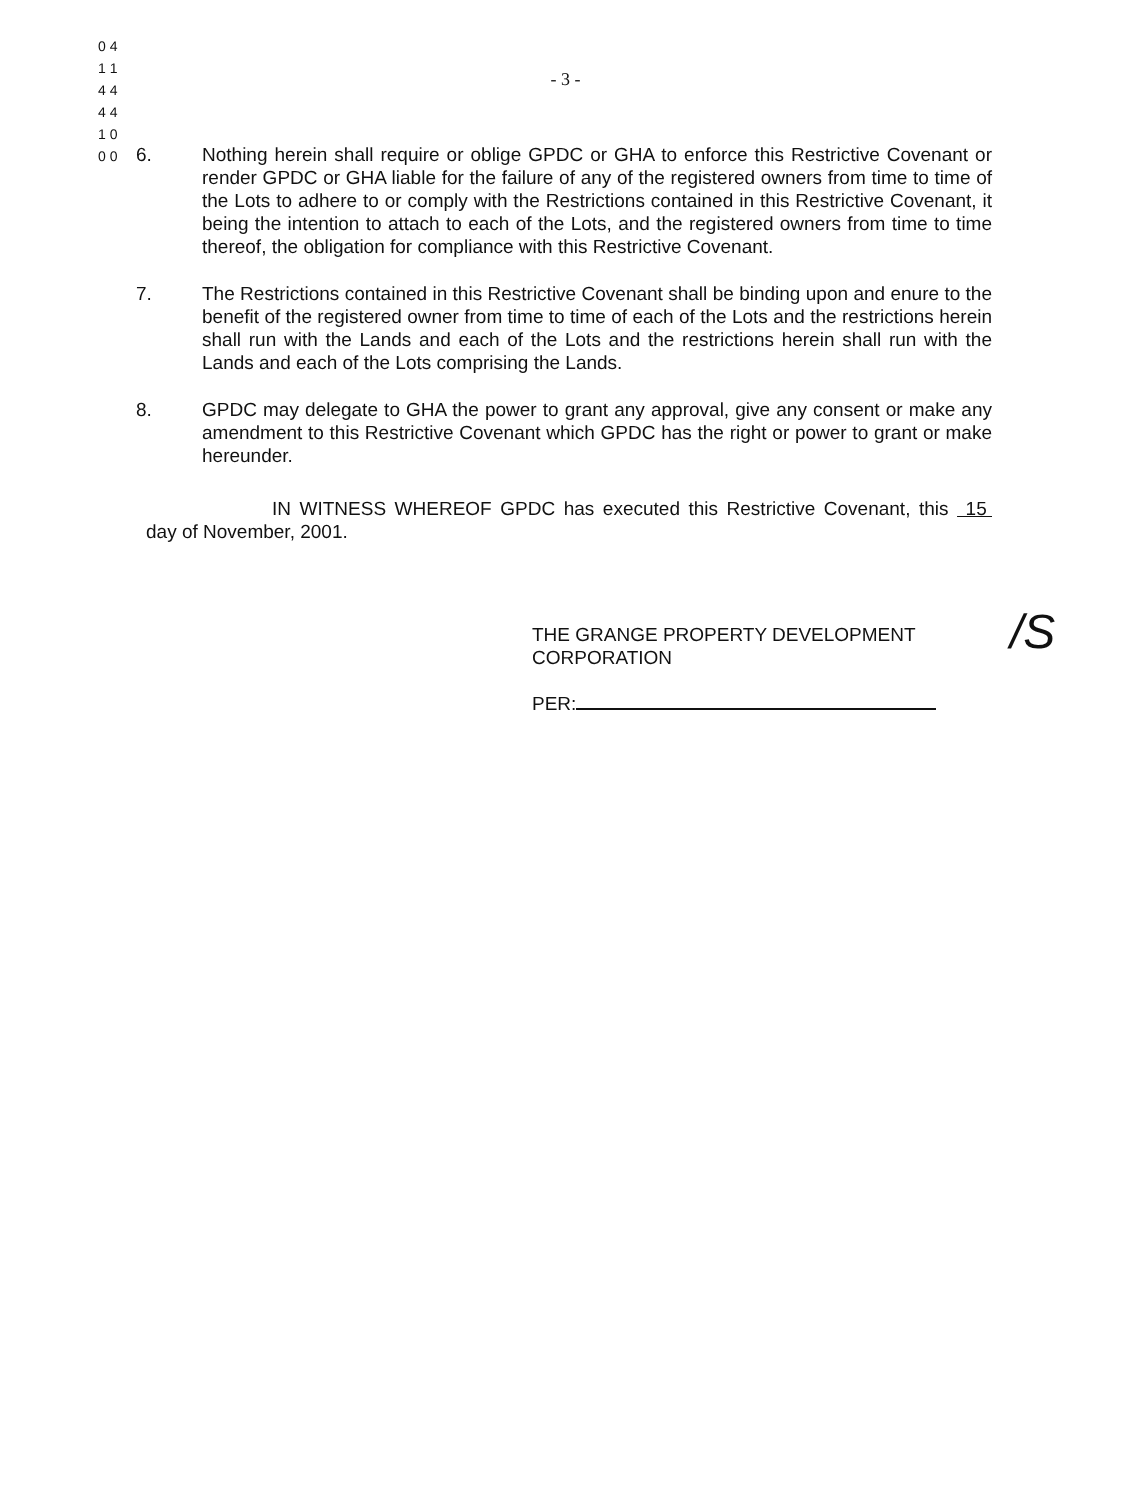0 4 1 1 4 4 4 4 1 0 0 0
- 3 -
6. Nothing herein shall require or oblige GPDC or GHA to enforce this Restrictive Covenant or render GPDC or GHA liable for the failure of any of the registered owners from time to time of the Lots to adhere to or comply with the Restrictions contained in this Restrictive Covenant, it being the intention to attach to each of the Lots, and the registered owners from time to time thereof, the obligation for compliance with this Restrictive Covenant.
7. The Restrictions contained in this Restrictive Covenant shall be binding upon and enure to the benefit of the registered owner from time to time of each of the Lots and the restrictions herein shall run with the Lands and each of the Lots and the restrictions herein shall run with the Lands and each of the Lots comprising the Lands.
8. GPDC may delegate to GHA the power to grant any approval, give any consent or make any amendment to this Restrictive Covenant which GPDC has the right or power to grant or make hereunder.
IN WITNESS WHEREOF GPDC has executed this Restrictive Covenant, this 15 day of November, 2001.
THE GRANGE PROPERTY DEVELOPMENT
CORPORATION
PER:
/S